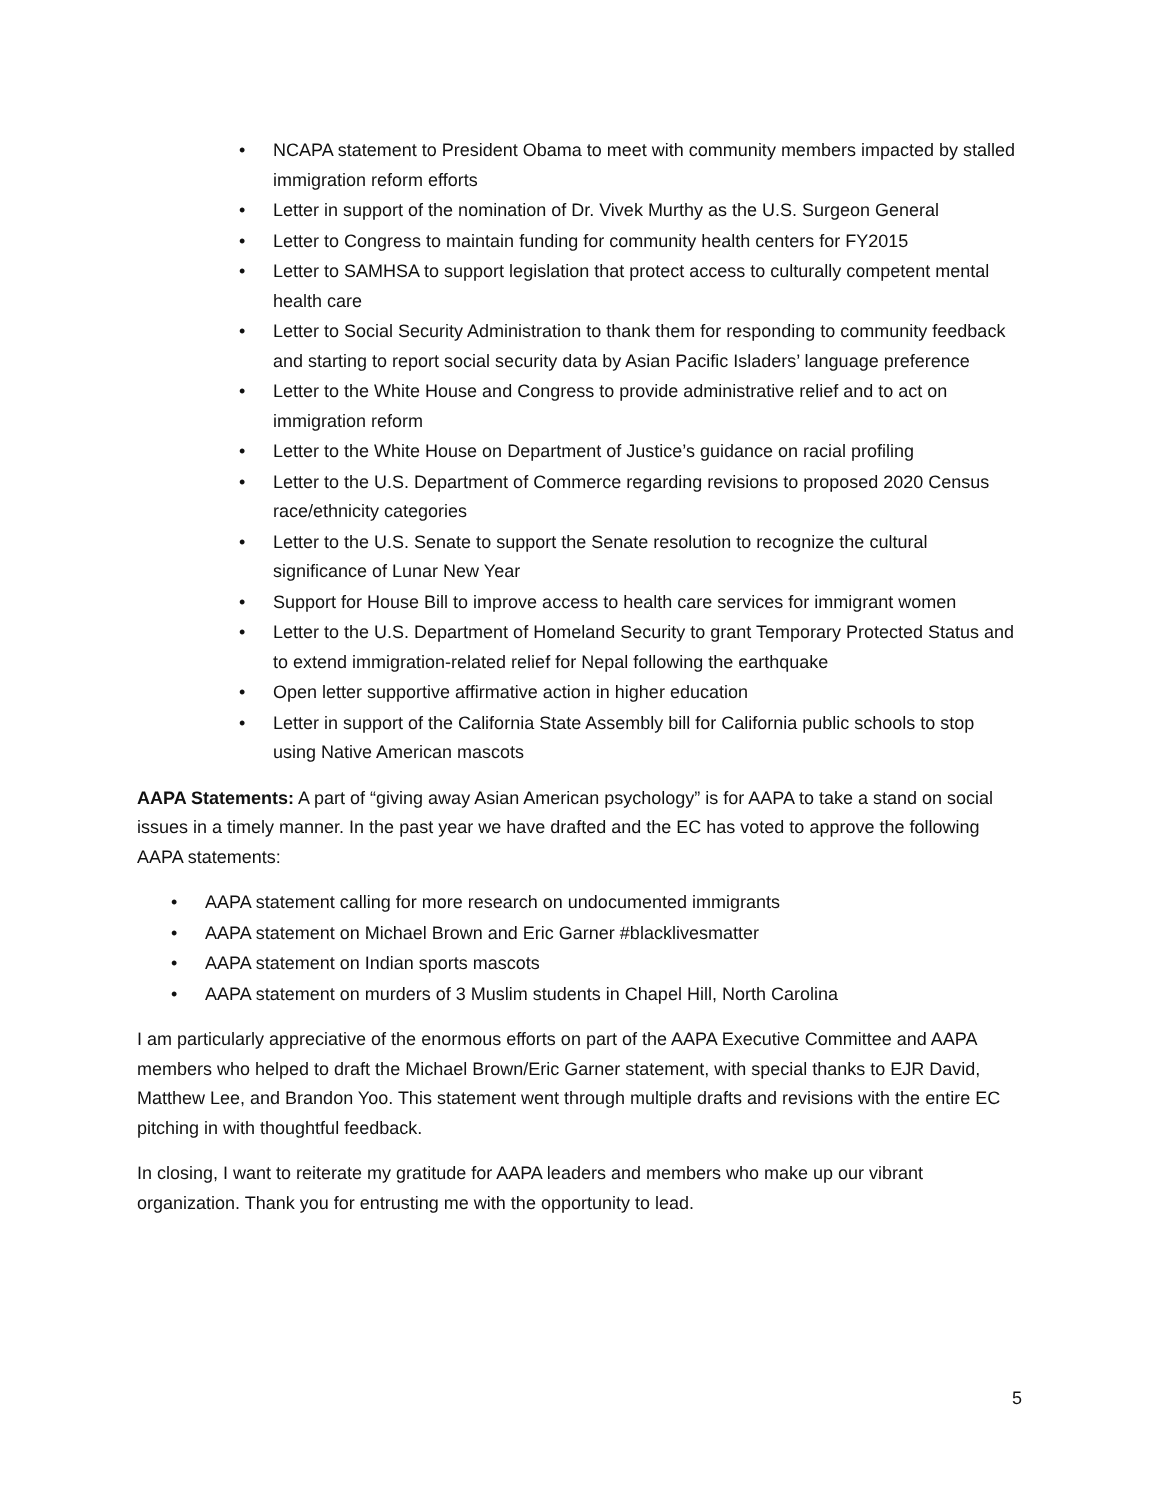• NCAPA statement to President Obama to meet with community members impacted by stalled immigration reform efforts
• Letter in support of the nomination of Dr. Vivek Murthy as the U.S. Surgeon General
• Letter to Congress to maintain funding for community health centers for FY2015
• Letter to SAMHSA to support legislation that protect access to culturally competent mental health care
• Letter to Social Security Administration to thank them for responding to community feedback and starting to report social security data by Asian Pacific Isladers’ language preference
• Letter to the White House and Congress to provide administrative relief and to act on immigration reform
• Letter to the White House on Department of Justice’s guidance on racial profiling
• Letter to the U.S. Department of Commerce regarding revisions to proposed 2020 Census race/ethnicity categories
• Letter to the U.S. Senate to support the Senate resolution to recognize the cultural significance of Lunar New Year
• Support for House Bill to improve access to health care services for immigrant women
• Letter to the U.S. Department of Homeland Security to grant Temporary Protected Status and to extend immigration-related relief for Nepal following the earthquake
• Open letter supportive affirmative action in higher education
• Letter in support of the California State Assembly bill for California public schools to stop using Native American mascots
AAPA Statements: A part of “giving away Asian American psychology” is for AAPA to take a stand on social issues in a timely manner. In the past year we have drafted and the EC has voted to approve the following AAPA statements:
• AAPA statement calling for more research on undocumented immigrants
• AAPA statement on Michael Brown and Eric Garner #blacklivesmatter
• AAPA statement on Indian sports mascots
• AAPA statement on murders of 3 Muslim students in Chapel Hill, North Carolina
I am particularly appreciative of the enormous efforts on part of the AAPA Executive Committee and AAPA members who helped to draft the Michael Brown/Eric Garner statement, with special thanks to EJR David, Matthew Lee, and Brandon Yoo. This statement went through multiple drafts and revisions with the entire EC pitching in with thoughtful feedback.
In closing, I want to reiterate my gratitude for AAPA leaders and members who make up our vibrant organization. Thank you for entrusting me with the opportunity to lead.
5